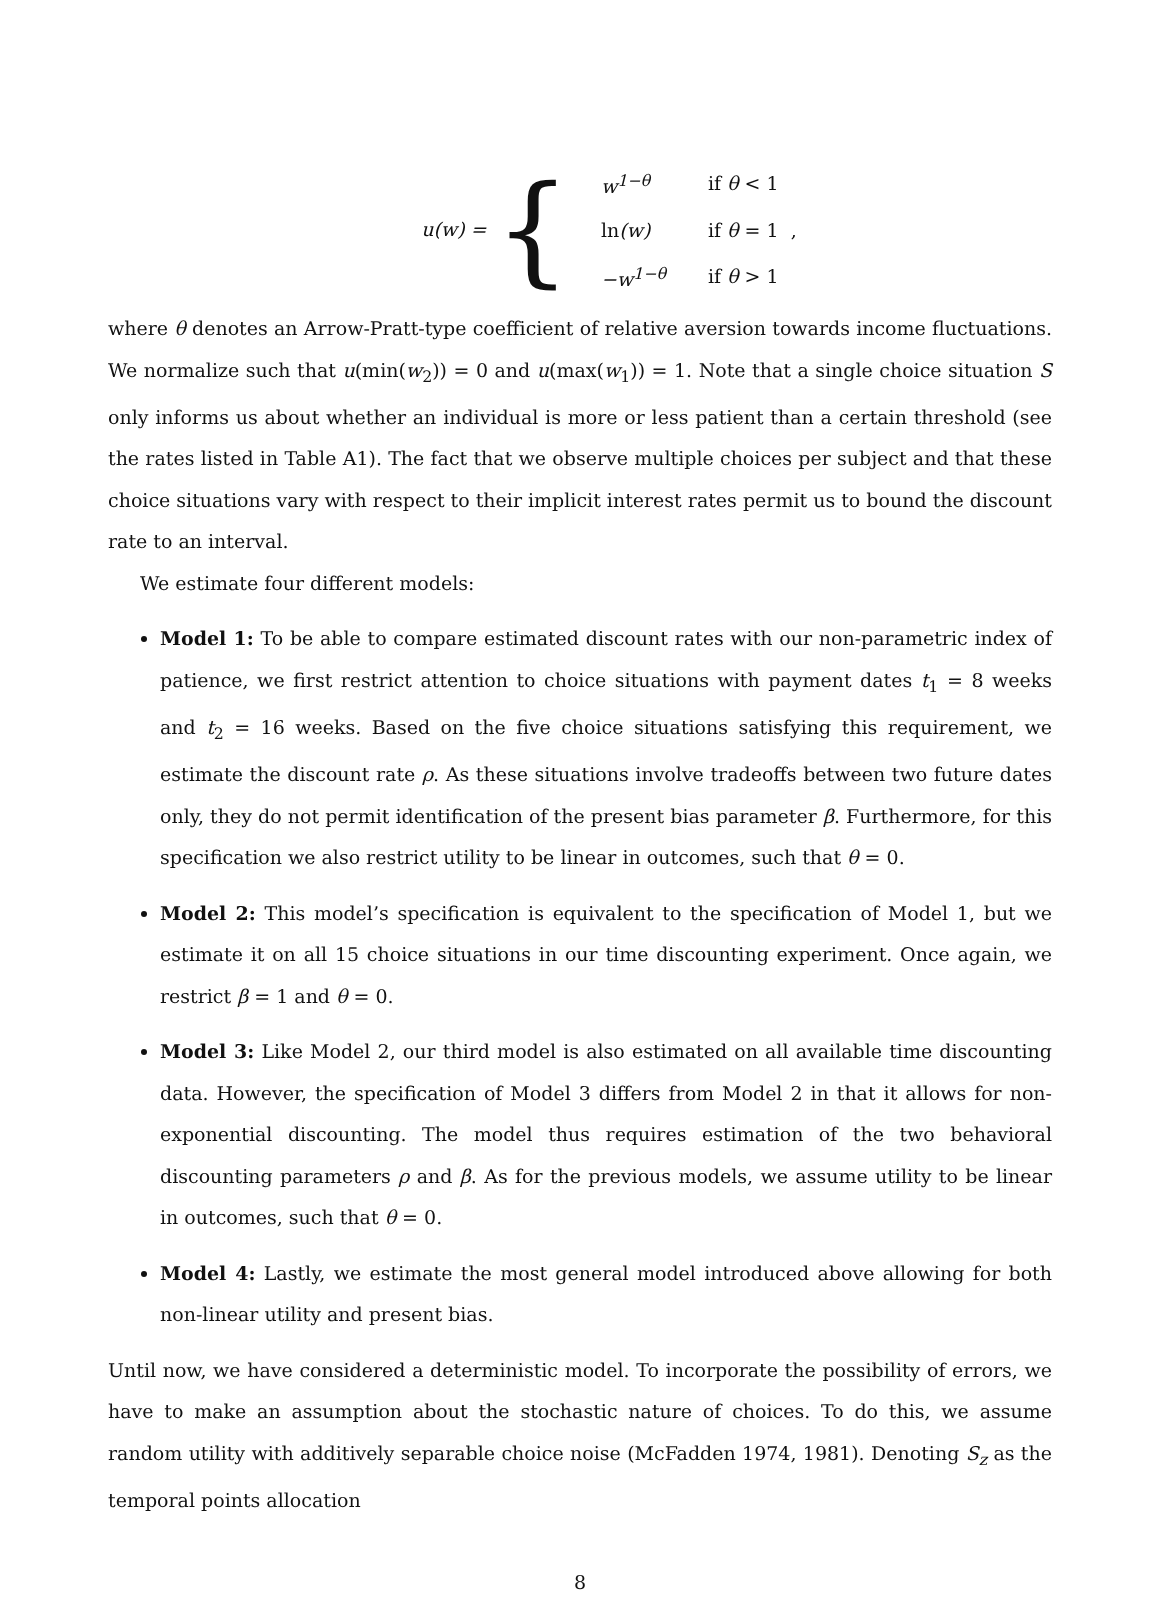u(w) = {
| w<sup>1−θ</sup> | if θ < 1 |
| ln (w) | if θ = 1 , |
| −w<sup>1−θ</sup> | if θ > 1 |
where θ denotes an Arrow-Pratt-type coefficient of relative aversion towards income fluctuations. We normalize such that u(min(w<sub>2</sub>)) = 0 and u(max(w<sub>1</sub>)) = 1. Note that a single choice situation S only informs us about whether an individual is more or less patient than a certain threshold (see the rates listed in Table A1). The fact that we observe multiple choices per subject and that these choice situations vary with respect to their implicit interest rates permit us to bound the discount rate to an interval.
We estimate four different models:
Model 1: To be able to compare estimated discount rates with our non-parametric index of patience, we first restrict attention to choice situations with payment dates t<sub>1</sub> = 8 weeks and t<sub>2</sub> = 16 weeks. Based on the five choice situations satisfying this requirement, we estimate the discount rate ρ. As these situations involve tradeoffs between two future dates only, they do not permit identification of the present bias parameter β. Furthermore, for this specification we also restrict utility to be linear in outcomes, such that θ = 0.
Model 2: This model’s specification is equivalent to the specification of Model 1, but we estimate it on all 15 choice situations in our time discounting experiment. Once again, we restrict β = 1 and θ = 0.
Model 3: Like Model 2, our third model is also estimated on all available time discounting data. However, the specification of Model 3 differs from Model 2 in that it allows for non-exponential discounting. The model thus requires estimation of the two behavioral discounting parameters ρ and β. As for the previous models, we assume utility to be linear in outcomes, such that θ = 0.
Model 4: Lastly, we estimate the most general model introduced above allowing for both non-linear utility and present bias.
Until now, we have considered a deterministic model. To incorporate the possibility of errors, we have to make an assumption about the stochastic nature of choices. To do this, we assume random utility with additively separable choice noise (McFadden 1974, 1981). Denoting S<sub>z</sub> as the temporal points allocation
8